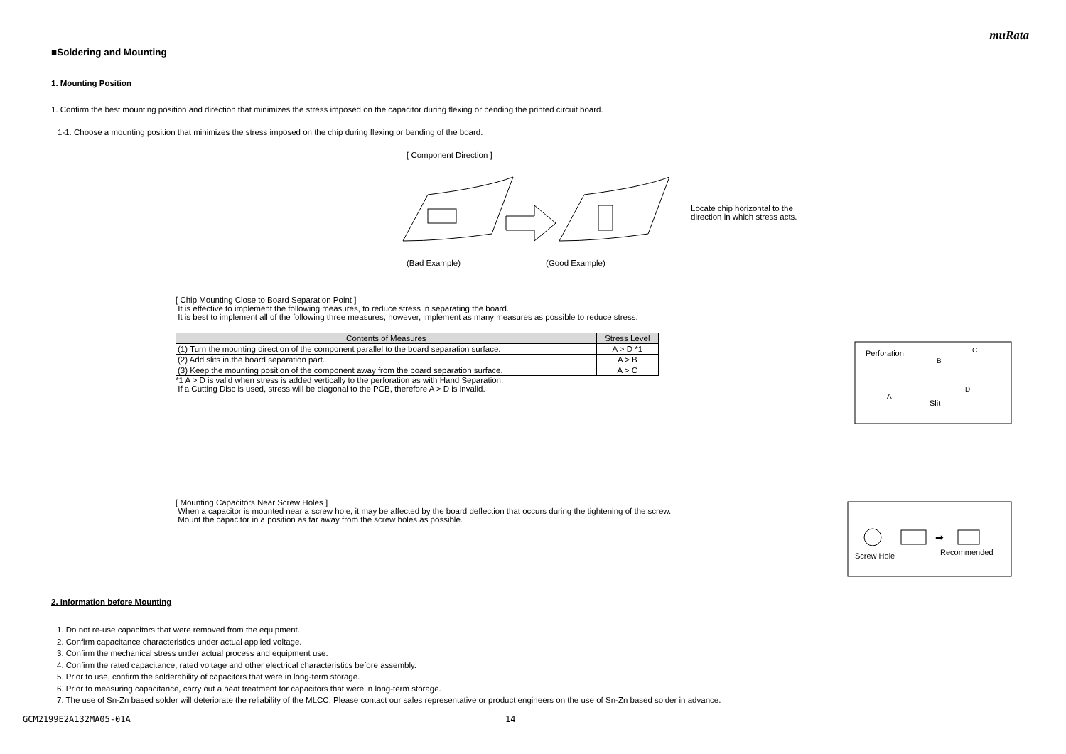muRata
■Soldering and Mounting
1. Mounting Position
1. Confirm the best mounting position and direction that minimizes the stress imposed on the capacitor during flexing or bending the printed circuit board.
1-1. Choose a mounting position that minimizes the stress imposed on the chip during flexing or bending of the board.
[ Component Direction ]
Locate chip horizontal to the
direction in which stress acts.
(Bad Example) (Good Example)
[ Chip Mounting Close to Board Separation Point ]
It is effective to implement the following measures, to reduce stress in separating the board.
It is best to implement all of the following three measures; however, implement as many measures as possible to reduce stress.
| Contents of Measures | Stress Level |
| --- | --- |
| (1) Turn the mounting direction of the component parallel to the board separation surface. | A > D *1 |
| (2) Add slits in the board separation part. | A > B |
| (3) Keep the mounting position of the component away from the board separation surface. | A > C |
*1 A > D is valid when stress is added vertically to the perforation as with Hand Separation.
If a Cutting Disc is used, stress will be diagonal to the PCB, therefore A > D is invalid.
Perforation
A
B
C
D
Slit
[ Mounting Capacitors Near Screw Holes ]
When a capacitor is mounted near a screw hole, it may be affected by the board deflection that occurs during the tightening of the screw.
Mount the capacitor in a position as far away from the screw holes as possible.
➡
Screw Hole
Recommended
2. Information before Mounting
1. Do not re-use capacitors that were removed from the equipment.
2. Confirm capacitance characteristics under actual applied voltage.
3. Confirm the mechanical stress under actual process and equipment use.
4. Confirm the rated capacitance, rated voltage and other electrical characteristics before assembly.
5. Prior to use, confirm the solderability of capacitors that were in long-term storage.
6. Prior to measuring capacitance, carry out a heat treatment for capacitors that were in long-term storage.
7. The use of Sn-Zn based solder will deteriorate the reliability of the MLCC. Please contact our sales representative or product engineers on the use of Sn-Zn based solder in advance.
GCM2199E2A132MA05-01A 14